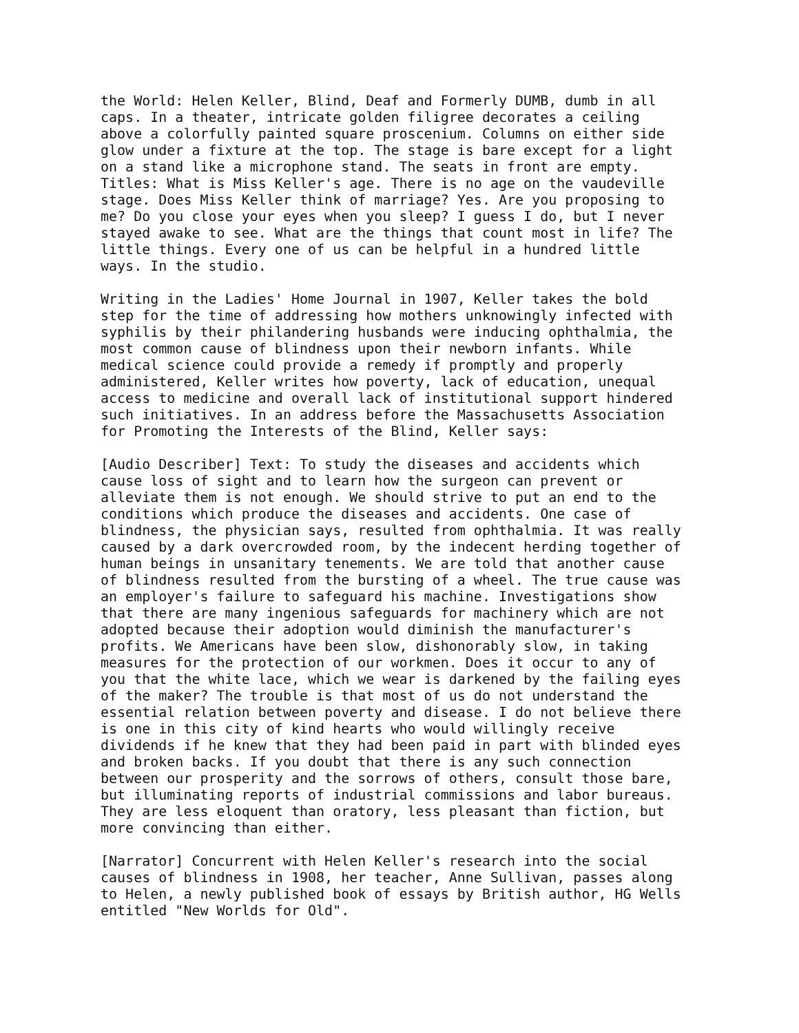the World: Helen Keller, Blind, Deaf and Formerly DUMB, dumb in all caps. In a theater, intricate golden filigree decorates a ceiling above a colorfully painted square proscenium. Columns on either side glow under a fixture at the top. The stage is bare except for a light on a stand like a microphone stand. The seats in front are empty. Titles: What is Miss Keller's age. There is no age on the vaudeville stage. Does Miss Keller think of marriage? Yes. Are you proposing to me? Do you close your eyes when you sleep? I guess I do, but I never stayed awake to see. What are the things that count most in life? The little things. Every one of us can be helpful in a hundred little ways. In the studio.
Writing in the Ladies' Home Journal in 1907, Keller takes the bold step for the time of addressing how mothers unknowingly infected with syphilis by their philandering husbands were inducing ophthalmia, the most common cause of blindness upon their newborn infants. While medical science could provide a remedy if promptly and properly administered, Keller writes how poverty, lack of education, unequal access to medicine and overall lack of institutional support hindered such initiatives. In an address before the Massachusetts Association for Promoting the Interests of the Blind, Keller says:
[Audio Describer] Text: To study the diseases and accidents which cause loss of sight and to learn how the surgeon can prevent or alleviate them is not enough. We should strive to put an end to the conditions which produce the diseases and accidents. One case of blindness, the physician says, resulted from ophthalmia. It was really caused by a dark overcrowded room, by the indecent herding together of human beings in unsanitary tenements. We are told that another cause of blindness resulted from the bursting of a wheel. The true cause was an employer's failure to safeguard his machine. Investigations show that there are many ingenious safeguards for machinery which are not adopted because their adoption would diminish the manufacturer's profits. We Americans have been slow, dishonorably slow, in taking measures for the protection of our workmen. Does it occur to any of you that the white lace, which we wear is darkened by the failing eyes of the maker? The trouble is that most of us do not understand the essential relation between poverty and disease. I do not believe there is one in this city of kind hearts who would willingly receive dividends if he knew that they had been paid in part with blinded eyes and broken backs. If you doubt that there is any such connection between our prosperity and the sorrows of others, consult those bare, but illuminating reports of industrial commissions and labor bureaus. They are less eloquent than oratory, less pleasant than fiction, but more convincing than either.
[Narrator] Concurrent with Helen Keller's research into the social causes of blindness in 1908, her teacher, Anne Sullivan, passes along to Helen, a newly published book of essays by British author, HG Wells entitled "New Worlds for Old".